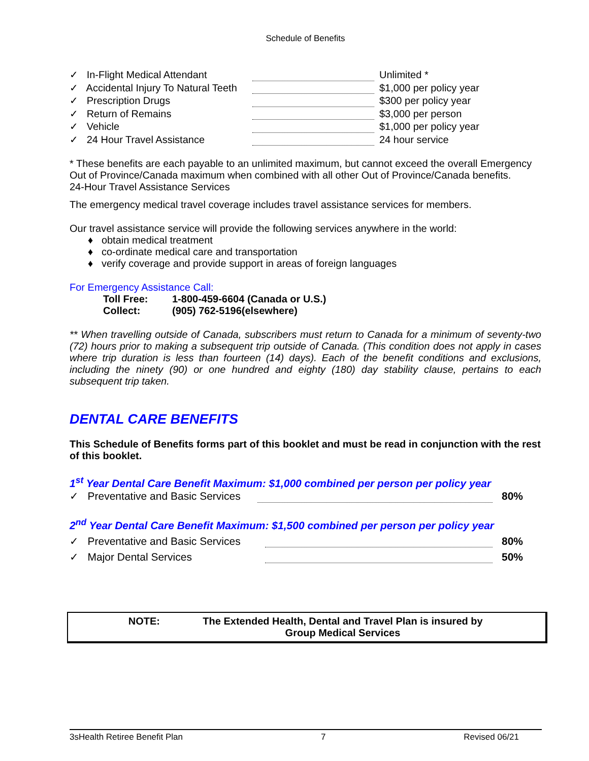Schedule of Benefits
| ✓ In-Flight Medical Attendant | | Unlimited * |
| ✓ Accidental Injury To Natural Teeth | | $1,000 per policy year |
| ✓ Prescription Drugs | | $300 per policy year |
| ✓ Return of Remains | | $3,000 per person |
| ✓ Vehicle | | $1,000 per policy year |
| ✓ 24 Hour Travel Assistance | | 24 hour service |
* These benefits are each payable to an unlimited maximum, but cannot exceed the overall Emergency Out of Province/Canada maximum when combined with all other Out of Province/Canada benefits.
24-Hour Travel Assistance Services
The emergency medical travel coverage includes travel assistance services for members.
Our travel assistance service will provide the following services anywhere in the world:
♦ obtain medical treatment
♦ co-ordinate medical care and transportation
♦ verify coverage and provide support in areas of foreign languages
For Emergency Assistance Call:
| Toll Free: | 1-800-459-6604 (Canada or U.S.) |
| Collect: | (905) 762-5196(elsewhere) |
** When travelling outside of Canada, subscribers must return to Canada for a minimum of seventy-two (72) hours prior to making a subsequent trip outside of Canada. (This condition does not apply in cases where trip duration is less than fourteen (14) days). Each of the benefit conditions and exclusions, including the ninety (90) or one hundred and eighty (180) day stability clause, pertains to each subsequent trip taken.
DENTAL CARE BENEFITS
This Schedule of Benefits forms part of this booklet and must be read in conjunction with the rest of this booklet.
1<sup>st</sup> Year Dental Care Benefit Maximum: $1,000 combined per person per policy year
| ✓ Preventative and Basic Services | | 80% |
2<sup>nd</sup> Year Dental Care Benefit Maximum: $1,500 combined per person per policy year
| ✓ Preventative and Basic Services | | 80% |
| ✓ Major Dental Services | | 50% |
| NOTE: | The Extended Health, Dental and Travel Plan is insured by Group Medical Services |
3sHealth Retiree Benefit Plan 7 Revised 06/21